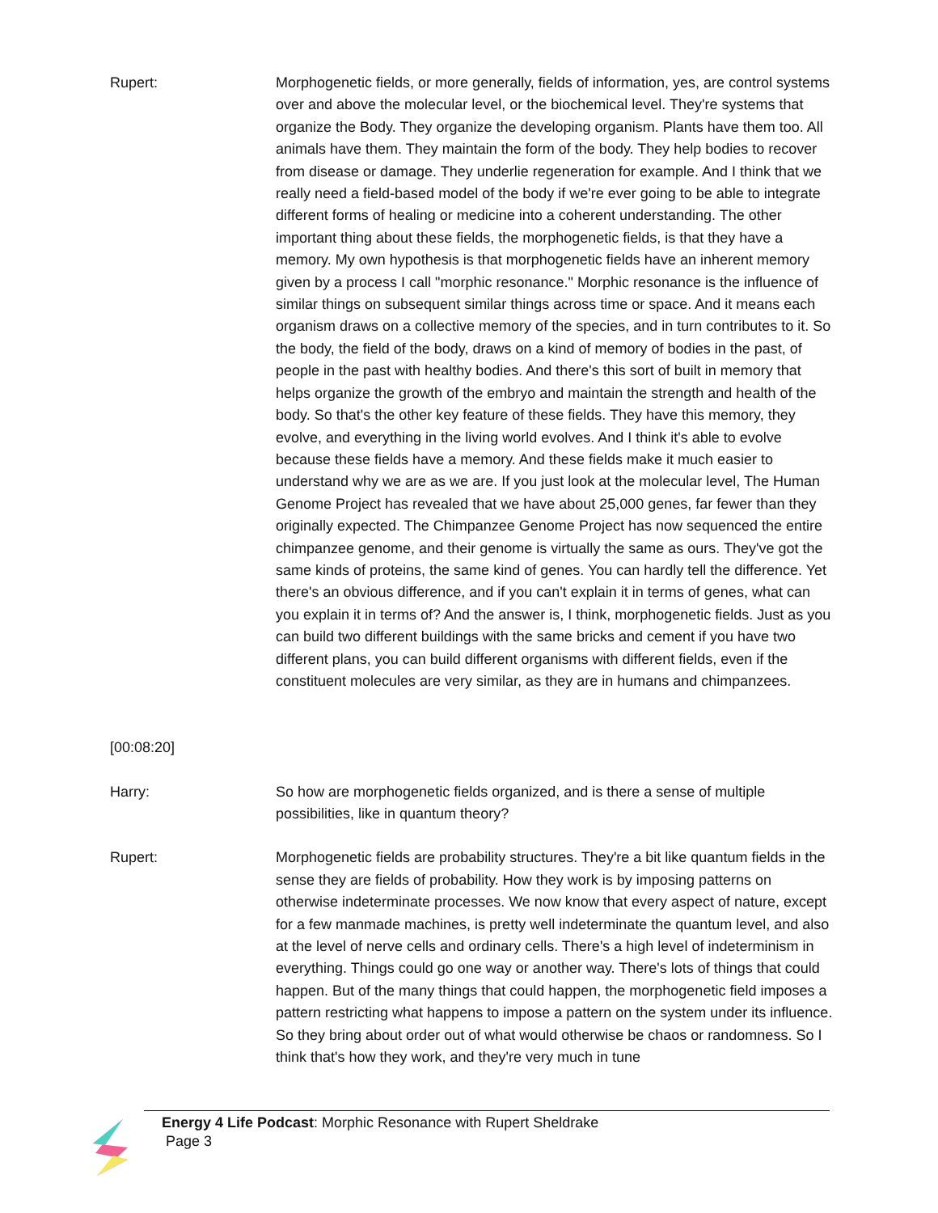Rupert:
[00:08:20]
Morphogenetic fields, or more generally, fields of information, yes, are control systems over and above the molecular level, or the biochemical level. They're systems that organize the Body. They organize the developing organism. Plants have them too. All animals have them. They maintain the form of the body. They help bodies to recover from disease or damage. They underlie regeneration for example. And I think that we really need a field-based model of the body if we're ever going to be able to integrate different forms of healing or medicine into a coherent understanding. The other important thing about these fields, the morphogenetic fields, is that they have a memory. My own hypothesis is that morphogenetic fields have an inherent memory given by a process I call "morphic resonance." Morphic resonance is the influence of similar things on subsequent similar things across time or space. And it means each organism draws on a collective memory of the species, and in turn contributes to it. So the body, the field of the body, draws on a kind of memory of bodies in the past, of people in the past with healthy bodies. And there's this sort of built in memory that helps organize the growth of the embryo and maintain the strength and health of the body. So that's the other key feature of these fields. They have this memory, they evolve, and everything in the living world evolves. And I think it's able to evolve because these fields have a memory. And these fields make it much easier to understand why we are as we are. If you just look at the molecular level, The Human Genome Project has revealed that we have about 25,000 genes, far fewer than they originally expected. The Chimpanzee Genome Project has now sequenced the entire chimpanzee genome, and their genome is virtually the same as ours. They've got the same kinds of proteins, the same kind of genes. You can hardly tell the difference. Yet there's an obvious difference, and if you can't explain it in terms of genes, what can you explain it in terms of? And the answer is, I think, morphogenetic fields. Just as you can build two different buildings with the same bricks and cement if you have two different plans, you can build different organisms with different fields, even if the constituent molecules are very similar, as they are in humans and chimpanzees.
Harry: So how are morphogenetic fields organized, and is there a sense of multiple possibilities, like in quantum theory?
Rupert: Morphogenetic fields are probability structures. They're a bit like quantum fields in the sense they are fields of probability. How they work is by imposing patterns on otherwise indeterminate processes. We now know that every aspect of nature, except for a few manmade machines, is pretty well indeterminate the quantum level, and also at the level of nerve cells and ordinary cells. There's a high level of indeterminism in everything. Things could go one way or another way. There's lots of things that could happen. But of the many things that could happen, the morphogenetic field imposes a pattern restricting what happens to impose a pattern on the system under its influence. So they bring about order out of what would otherwise be chaos or randomness. So I think that's how they work, and they're very much in tune
Energy 4 Life Podcast: Morphic Resonance with Rupert Sheldrake
Page 3